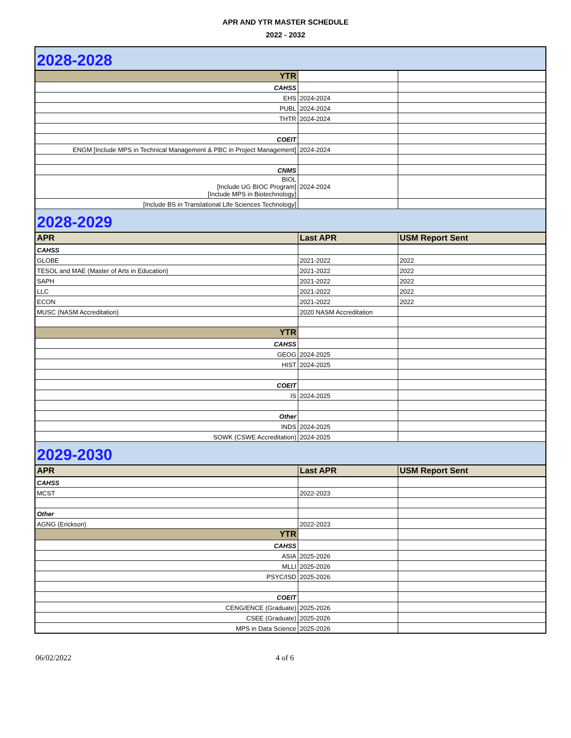APR AND YTR MASTER SCHEDULE
2022 - 2032
| 2028-2028 | | |
| YTR | | |
| CAHSS | | |
| EHS | 2024-2024 | |
| PUBL | 2024-2024 | |
| THTR | 2024-2024 | |
| COEIT | | |
| ENGM [Include MPS in Technical Management & PBC in Project Management] | 2024-2024 | |
| CNMS | | |
| BIOL [Include UG BIOC Program] [Include MPS in Biotechnology] | 2024-2024 | |
| [Include BS in Translational Life Sciences Technology] | | |
| 2028-2029 | | |
| APR | Last APR | USM Report Sent |
| CAHSS | | |
| GLOBE | 2021-2022 | 2022 |
| TESOL and MAE (Master of Arts in Education) | 2021-2022 | 2022 |
| SAPH | 2021-2022 | 2022 |
| LLC | 2021-2022 | 2022 |
| ECON | 2021-2022 | 2022 |
| MUSC (NASM Accreditation) | 2020 NASM Accreditation | |
| YTR | | |
| CAHSS | | |
| GEOG | 2024-2025 | |
| HIST | 2024-2025 | |
| COEIT | | |
| IS | 2024-2025 | |
| Other | | |
| INDS | 2024-2025 | |
| SOWK (CSWE Accreditation) | 2024-2025 | |
| 2029-2030 | | |
| APR | Last APR | USM Report Sent |
| CAHSS | | |
| MCST | 2022-2023 | |
| Other | | |
| AGNG (Erickson) | 2022-2023 | |
| YTR | | |
| CAHSS | | |
| ASIA | 2025-2026 | |
| MLLI | 2025-2026 | |
| PSYC/ISD | 2025-2026 | |
| COEIT | | |
| CENG/ENCE (Graduate) | 2025-2026 | |
| CSEE (Graduate) | 2025-2026 | |
| MPS in Data Science | 2025-2026 | |
06/02/2022 4 of 6